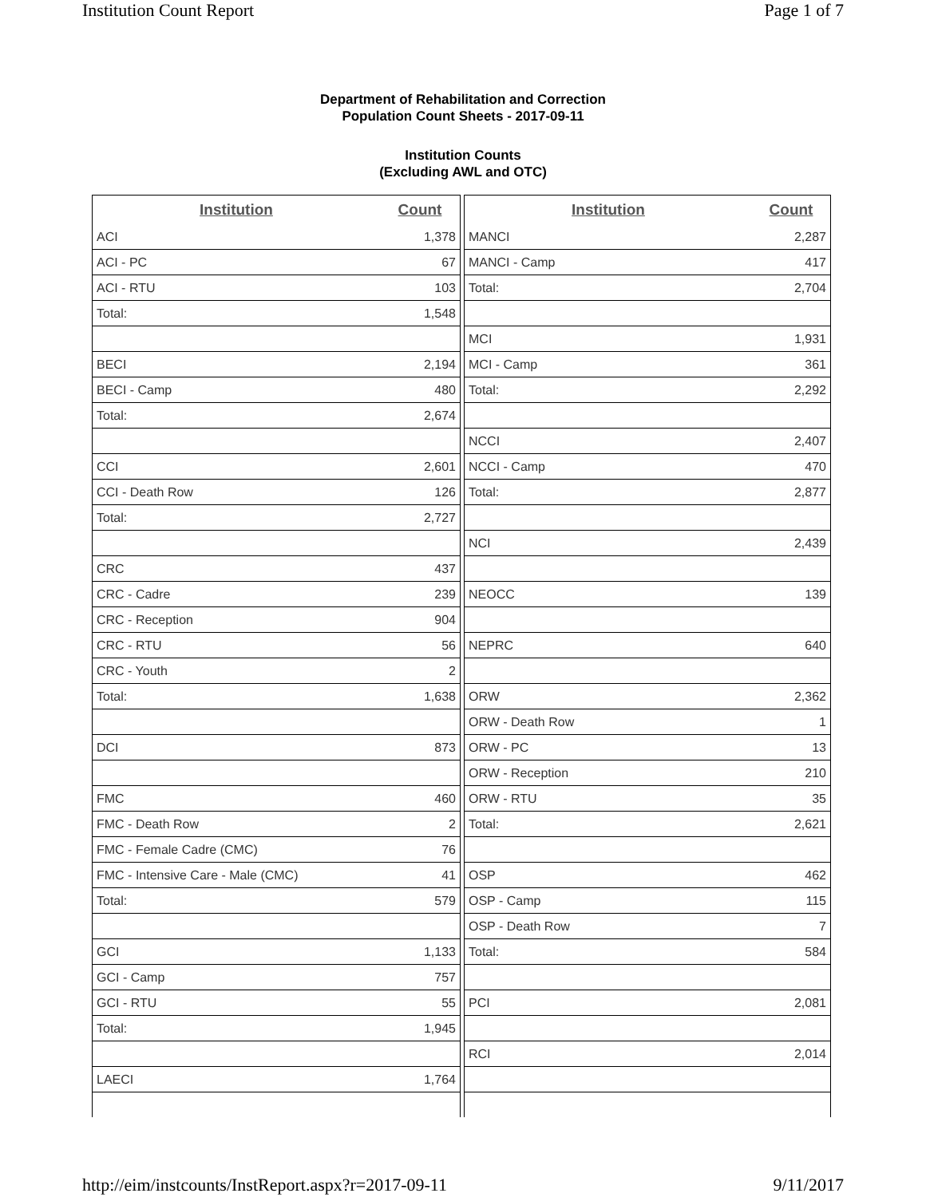Institution Count Report Page 1 of 7
Department of Rehabilitation and Correction
Population Count Sheets - 2017-09-11
Institution Counts
(Excluding AWL and OTC)
| Institution | Count |
| --- | --- |
| ACI | 1,378 |
| ACI - PC | 67 |
| ACI - RTU | 103 |
| Total: | 1,548 |
| BECI | 2,194 |
| BECI - Camp | 480 |
| Total: | 2,674 |
| CCI | 2,601 |
| CCI - Death Row | 126 |
| Total: | 2,727 |
| CRC | 437 |
| CRC - Cadre | 239 |
| CRC - Reception | 904 |
| CRC - RTU | 56 |
| CRC - Youth | 2 |
| Total: | 1,638 |
| DCI | 873 |
| FMC | 460 |
| FMC - Death Row | 2 |
| FMC - Female Cadre (CMC) | 76 |
| FMC - Intensive Care - Male (CMC) | 41 |
| Total: | 579 |
| GCI | 1,133 |
| GCI - Camp | 757 |
| GCI - RTU | 55 |
| Total: | 1,945 |
| LAECI | 1,764 |
| Institution | Count |
| --- | --- |
| MANCI | 2,287 |
| MANCI - Camp | 417 |
| Total: | 2,704 |
| MCI | 1,931 |
| MCI - Camp | 361 |
| Total: | 2,292 |
| NCCI | 2,407 |
| NCCI - Camp | 470 |
| Total: | 2,877 |
| NCI | 2,439 |
| NEOCC | 139 |
| NEPRC | 640 |
| ORW | 2,362 |
| ORW - Death Row | 1 |
| ORW - PC | 13 |
| ORW - Reception | 210 |
| ORW - RTU | 35 |
| Total: | 2,621 |
| OSP | 462 |
| OSP - Camp | 115 |
| OSP - Death Row | 7 |
| Total: | 584 |
| PCI | 2,081 |
| RCI | 2,014 |
http://eim/instcounts/InstReport.aspx?r=2017-09-11 9/11/2017